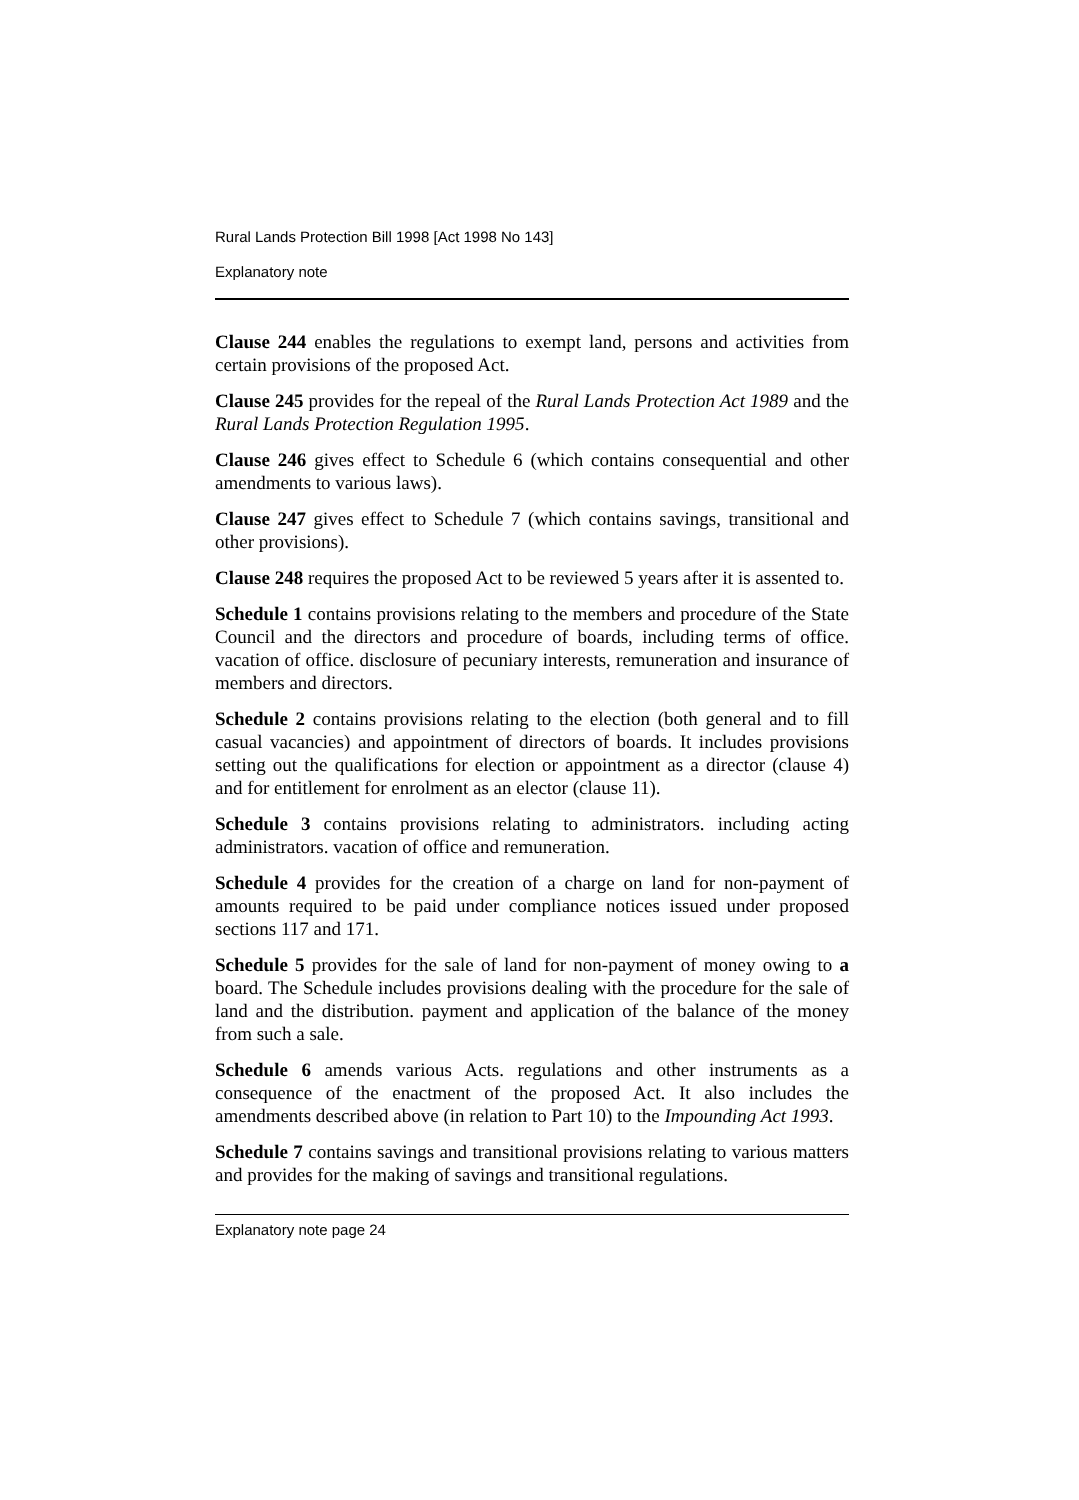Rural Lands Protection Bill 1998 [Act 1998 No 143]
Explanatory note
Clause 244 enables the regulations to exempt land, persons and activities from certain provisions of the proposed Act.
Clause 245 provides for the repeal of the Rural Lands Protection Act 1989 and the Rural Lands Protection Regulation 1995.
Clause 246 gives effect to Schedule 6 (which contains consequential and other amendments to various laws).
Clause 247 gives effect to Schedule 7 (which contains savings, transitional and other provisions).
Clause 248 requires the proposed Act to be reviewed 5 years after it is assented to.
Schedule 1 contains provisions relating to the members and procedure of the State Council and the directors and procedure of boards, including terms of office. vacation of office. disclosure of pecuniary interests, remuneration and insurance of members and directors.
Schedule 2 contains provisions relating to the election (both general and to fill casual vacancies) and appointment of directors of boards. It includes provisions setting out the qualifications for election or appointment as a director (clause 4) and for entitlement for enrolment as an elector (clause 11).
Schedule 3 contains provisions relating to administrators. including acting administrators. vacation of office and remuneration.
Schedule 4 provides for the creation of a charge on land for non-payment of amounts required to be paid under compliance notices issued under proposed sections 117 and 171.
Schedule 5 provides for the sale of land for non-payment of money owing to a board. The Schedule includes provisions dealing with the procedure for the sale of land and the distribution. payment and application of the balance of the money from such a sale.
Schedule 6 amends various Acts. regulations and other instruments as a consequence of the enactment of the proposed Act. It also includes the amendments described above (in relation to Part 10) to the Impounding Act 1993.
Schedule 7 contains savings and transitional provisions relating to various matters and provides for the making of savings and transitional regulations.
Explanatory note page 24